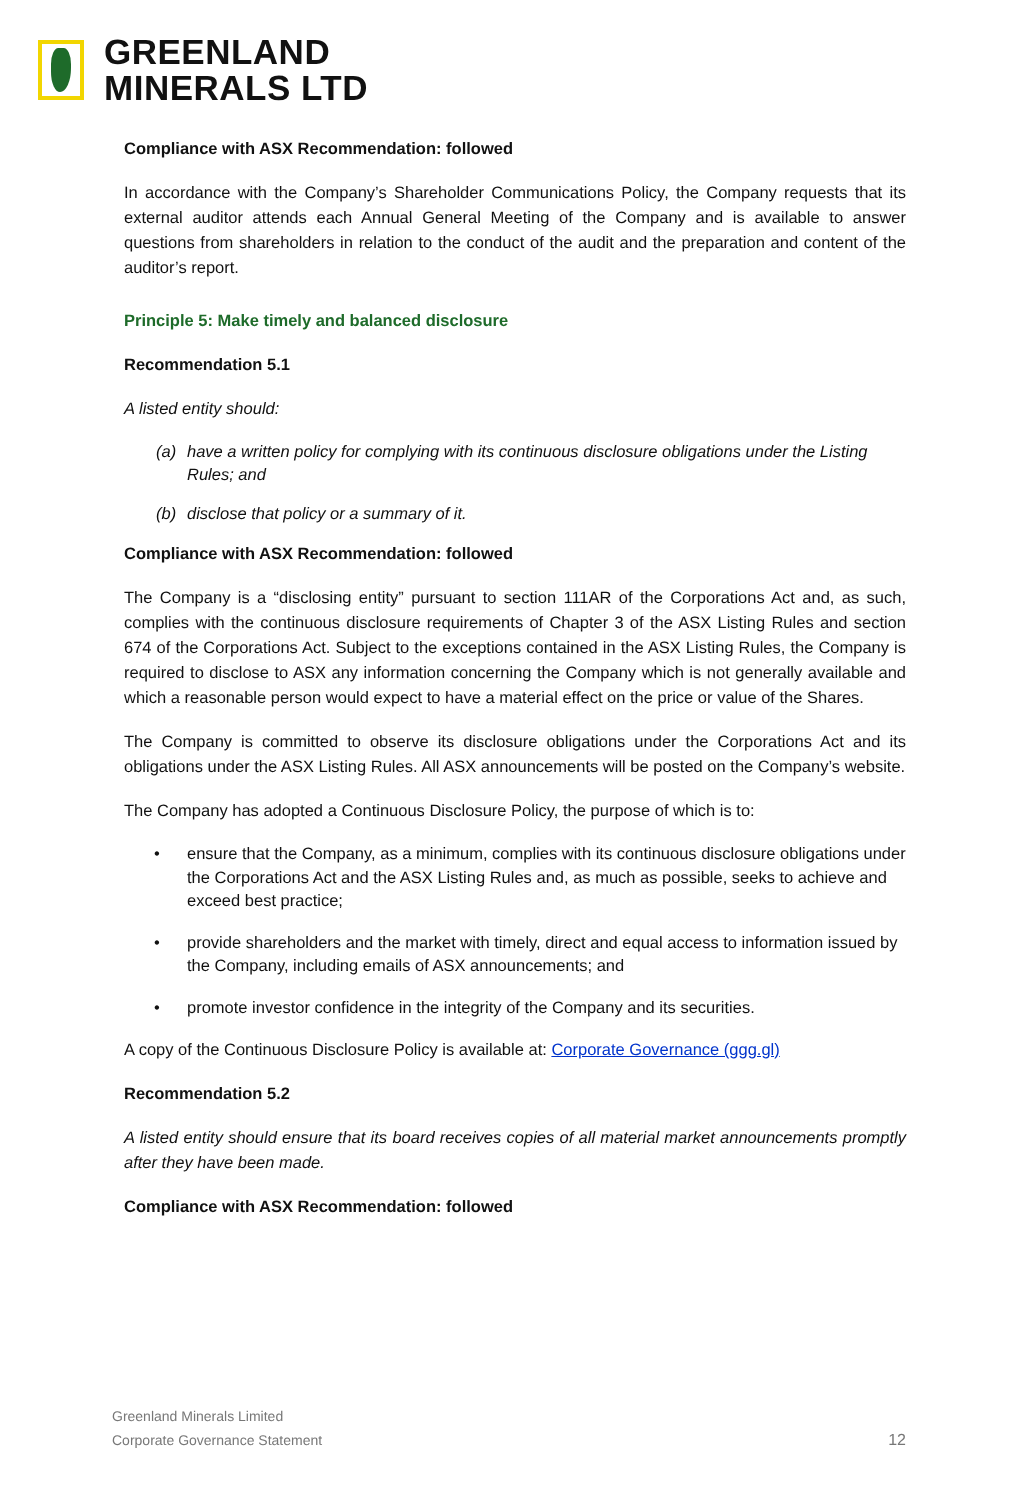GREENLAND
MINERALS LTD
Compliance with ASX Recommendation: followed
In accordance with the Company’s Shareholder Communications Policy, the Company requests that its external auditor attends each Annual General Meeting of the Company and is available to answer questions from shareholders in relation to the conduct of the audit and the preparation and content of the auditor’s report.
Principle 5: Make timely and balanced disclosure
Recommendation 5.1
A listed entity should:
(a) have a written policy for complying with its continuous disclosure obligations under the Listing Rules; and
(b) disclose that policy or a summary of it.
Compliance with ASX Recommendation: followed
The Company is a “disclosing entity” pursuant to section 111AR of the Corporations Act and, as such, complies with the continuous disclosure requirements of Chapter 3 of the ASX Listing Rules and section 674 of the Corporations Act. Subject to the exceptions contained in the ASX Listing Rules, the Company is required to disclose to ASX any information concerning the Company which is not generally available and which a reasonable person would expect to have a material effect on the price or value of the Shares.
The Company is committed to observe its disclosure obligations under the Corporations Act and its obligations under the ASX Listing Rules. All ASX announcements will be posted on the Company’s website.
The Company has adopted a Continuous Disclosure Policy, the purpose of which is to:
• ensure that the Company, as a minimum, complies with its continuous disclosure obligations under the Corporations Act and the ASX Listing Rules and, as much as possible, seeks to achieve and exceed best practice;
• provide shareholders and the market with timely, direct and equal access to information issued by the Company, including emails of ASX announcements; and
• promote investor confidence in the integrity of the Company and its securities.
A copy of the Continuous Disclosure Policy is available at: Corporate Governance (ggg.gl)
Recommendation 5.2
A listed entity should ensure that its board receives copies of all material market announcements promptly after they have been made.
Compliance with ASX Recommendation: followed
Greenland Minerals Limited
Corporate Governance Statement
12